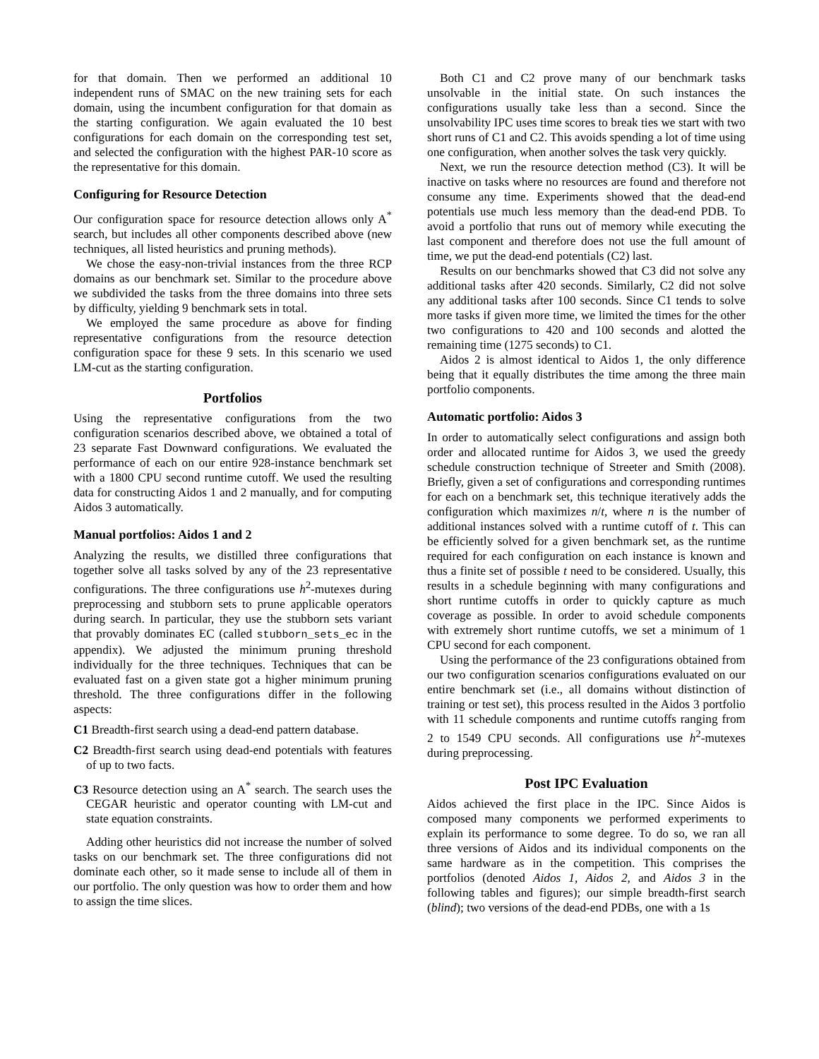for that domain. Then we performed an additional 10 independent runs of SMAC on the new training sets for each domain, using the incumbent configuration for that domain as the starting configuration. We again evaluated the 10 best configurations for each domain on the corresponding test set, and selected the configuration with the highest PAR-10 score as the representative for this domain.
Configuring for Resource Detection
Our configuration space for resource detection allows only A<sup>*</sup> search, but includes all other components described above (new techniques, all listed heuristics and pruning methods).
We chose the easy-non-trivial instances from the three RCP domains as our benchmark set. Similar to the procedure above we subdivided the tasks from the three domains into three sets by difficulty, yielding 9 benchmark sets in total.
We employed the same procedure as above for finding representative configurations from the resource detection configuration space for these 9 sets. In this scenario we used LM-cut as the starting configuration.
Portfolios
Using the representative configurations from the two configuration scenarios described above, we obtained a total of 23 separate Fast Downward configurations. We evaluated the performance of each on our entire 928-instance benchmark set with a 1800 CPU second runtime cutoff. We used the resulting data for constructing Aidos 1 and 2 manually, and for computing Aidos 3 automatically.
Manual portfolios: Aidos 1 and 2
Analyzing the results, we distilled three configurations that together solve all tasks solved by any of the 23 representative configurations. The three configurations use h<sup>2</sup>-mutexes during preprocessing and stubborn sets to prune applicable operators during search. In particular, they use the stubborn sets variant that provably dominates EC (called stubborn_sets_ec in the appendix). We adjusted the minimum pruning threshold individually for the three techniques. Techniques that can be evaluated fast on a given state got a higher minimum pruning threshold. The three configurations differ in the following aspects:
C1 Breadth-first search using a dead-end pattern database.
C2 Breadth-first search using dead-end potentials with features of up to two facts.
C3 Resource detection using an A<sup>*</sup> search. The search uses the CEGAR heuristic and operator counting with LM-cut and state equation constraints.
Adding other heuristics did not increase the number of solved tasks on our benchmark set. The three configurations did not dominate each other, so it made sense to include all of them in our portfolio. The only question was how to order them and how to assign the time slices.
Both C1 and C2 prove many of our benchmark tasks unsolvable in the initial state. On such instances the configurations usually take less than a second. Since the unsolvability IPC uses time scores to break ties we start with two short runs of C1 and C2. This avoids spending a lot of time using one configuration, when another solves the task very quickly.
Next, we run the resource detection method (C3). It will be inactive on tasks where no resources are found and therefore not consume any time. Experiments showed that the dead-end potentials use much less memory than the dead-end PDB. To avoid a portfolio that runs out of memory while executing the last component and therefore does not use the full amount of time, we put the dead-end potentials (C2) last.
Results on our benchmarks showed that C3 did not solve any additional tasks after 420 seconds. Similarly, C2 did not solve any additional tasks after 100 seconds. Since C1 tends to solve more tasks if given more time, we limited the times for the other two configurations to 420 and 100 seconds and alotted the remaining time (1275 seconds) to C1.
Aidos 2 is almost identical to Aidos 1, the only difference being that it equally distributes the time among the three main portfolio components.
Automatic portfolio: Aidos 3
In order to automatically select configurations and assign both order and allocated runtime for Aidos 3, we used the greedy schedule construction technique of Streeter and Smith (2008). Briefly, given a set of configurations and corresponding runtimes for each on a benchmark set, this technique iteratively adds the configuration which maximizes n/t, where n is the number of additional instances solved with a runtime cutoff of t. This can be efficiently solved for a given benchmark set, as the runtime required for each configuration on each instance is known and thus a finite set of possible t need to be considered. Usually, this results in a schedule beginning with many configurations and short runtime cutoffs in order to quickly capture as much coverage as possible. In order to avoid schedule components with extremely short runtime cutoffs, we set a minimum of 1 CPU second for each component.
Using the performance of the 23 configurations obtained from our two configuration scenarios configurations evaluated on our entire benchmark set (i.e., all domains without distinction of training or test set), this process resulted in the Aidos 3 portfolio with 11 schedule components and runtime cutoffs ranging from 2 to 1549 CPU seconds. All configurations use h<sup>2</sup>-mutexes during preprocessing.
Post IPC Evaluation
Aidos achieved the first place in the IPC. Since Aidos is composed many components we performed experiments to explain its performance to some degree. To do so, we ran all three versions of Aidos and its individual components on the same hardware as in the competition. This comprises the portfolios (denoted Aidos 1, Aidos 2, and Aidos 3 in the following tables and figures); our simple breadth-first search (blind); two versions of the dead-end PDBs, one with a 1s